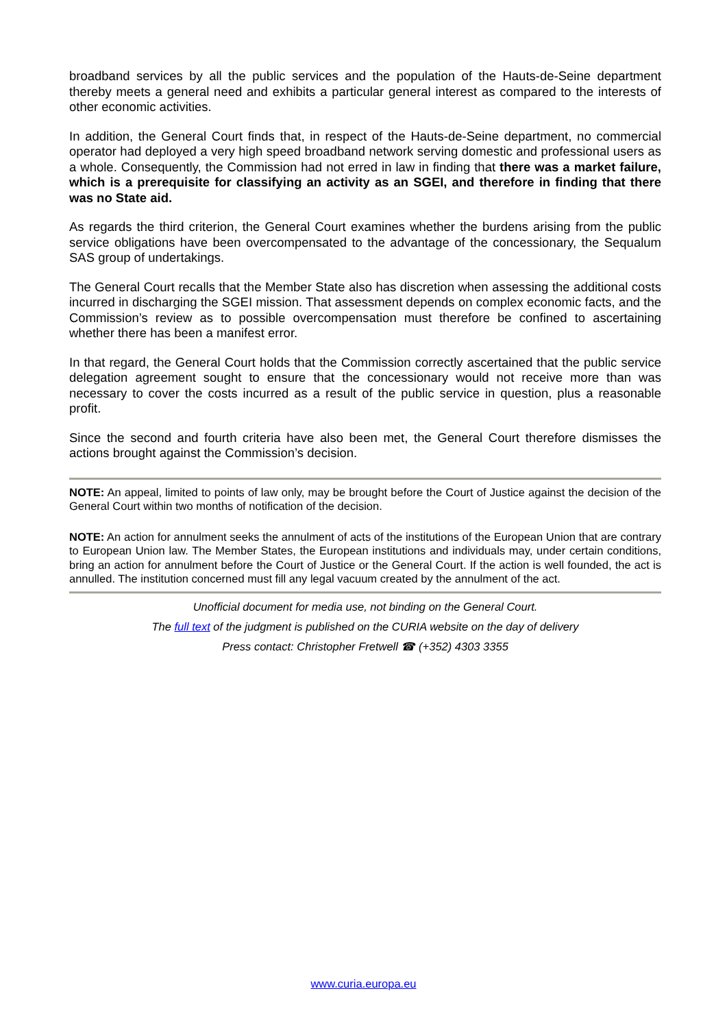broadband services by all the public services and the population of the Hauts-de-Seine department thereby meets a general need and exhibits a particular general interest as compared to the interests of other economic activities.
In addition, the General Court finds that, in respect of the Hauts-de-Seine department, no commercial operator had deployed a very high speed broadband network serving domestic and professional users as a whole. Consequently, the Commission had not erred in law in finding that there was a market failure, which is a prerequisite for classifying an activity as an SGEI, and therefore in finding that there was no State aid.
As regards the third criterion, the General Court examines whether the burdens arising from the public service obligations have been overcompensated to the advantage of the concessionary, the Sequalum SAS group of undertakings.
The General Court recalls that the Member State also has discretion when assessing the additional costs incurred in discharging the SGEI mission. That assessment depends on complex economic facts, and the Commission’s review as to possible overcompensation must therefore be confined to ascertaining whether there has been a manifest error.
In that regard, the General Court holds that the Commission correctly ascertained that the public service delegation agreement sought to ensure that the concessionary would not receive more than was necessary to cover the costs incurred as a result of the public service in question, plus a reasonable profit.
Since the second and fourth criteria have also been met, the General Court therefore dismisses the actions brought against the Commission’s decision.
NOTE: An appeal, limited to points of law only, may be brought before the Court of Justice against the decision of the General Court within two months of notification of the decision.
NOTE: An action for annulment seeks the annulment of acts of the institutions of the European Union that are contrary to European Union law. The Member States, the European institutions and individuals may, under certain conditions, bring an action for annulment before the Court of Justice or the General Court. If the action is well founded, the act is annulled. The institution concerned must fill any legal vacuum created by the annulment of the act.
Unofficial document for media use, not binding on the General Court.
The full text of the judgment is published on the CURIA website on the day of delivery
Press contact: Christopher Fretwell ☎ (+352) 4303 3355
www.curia.europa.eu